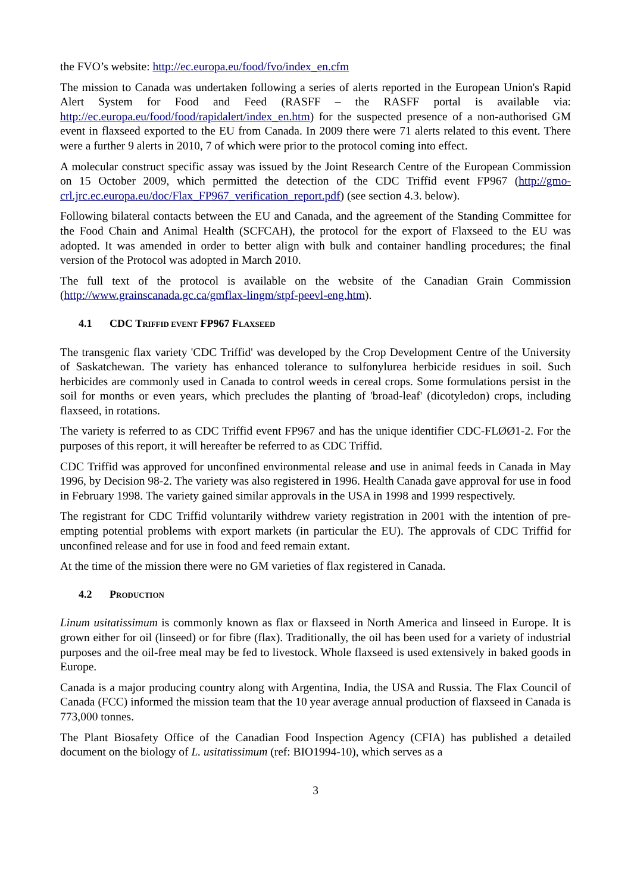the FVO’s website: http://ec.europa.eu/food/fvo/index_en.cfm
The mission to Canada was undertaken following a series of alerts reported in the European Union's Rapid Alert System for Food and Feed (RASFF – the RASFF portal is available via: http://ec.europa.eu/food/food/rapidalert/index_en.htm) for the suspected presence of a non-authorised GM event in flaxseed exported to the EU from Canada. In 2009 there were 71 alerts related to this event. There were a further 9 alerts in 2010, 7 of which were prior to the protocol coming into effect.
A molecular construct specific assay was issued by the Joint Research Centre of the European Commission on 15 October 2009, which permitted the detection of the CDC Triffid event FP967 (http://gmo-crl.jrc.ec.europa.eu/doc/Flax_FP967_verification_report.pdf) (see section 4.3. below).
Following bilateral contacts between the EU and Canada, and the agreement of the Standing Committee for the Food Chain and Animal Health (SCFCAH), the protocol for the export of Flaxseed to the EU was adopted. It was amended in order to better align with bulk and container handling procedures; the final version of the Protocol was adopted in March 2010.
The full text of the protocol is available on the website of the Canadian Grain Commission (http://www.grainscanada.gc.ca/gmflax-lingm/stpf-peevl-eng.htm).
4.1 CDC TRIFFID EVENT FP967 FLAXSEED
The transgenic flax variety 'CDC Triffid' was developed by the Crop Development Centre of the University of Saskatchewan. The variety has enhanced tolerance to sulfonylurea herbicide residues in soil. Such herbicides are commonly used in Canada to control weeds in cereal crops. Some formulations persist in the soil for months or even years, which precludes the planting of 'broad-leaf' (dicotyledon) crops, including flaxseed, in rotations.
The variety is referred to as CDC Triffid event FP967 and has the unique identifier CDC-FLØØ1-2. For the purposes of this report, it will hereafter be referred to as CDC Triffid.
CDC Triffid was approved for unconfined environmental release and use in animal feeds in Canada in May 1996, by Decision 98-2. The variety was also registered in 1996. Health Canada gave approval for use in food in February 1998. The variety gained similar approvals in the USA in 1998 and 1999 respectively.
The registrant for CDC Triffid voluntarily withdrew variety registration in 2001 with the intention of pre-empting potential problems with export markets (in particular the EU). The approvals of CDC Triffid for unconfined release and for use in food and feed remain extant.
At the time of the mission there were no GM varieties of flax registered in Canada.
4.2 PRODUCTION
Linum usitatissimum is commonly known as flax or flaxseed in North America and linseed in Europe. It is grown either for oil (linseed) or for fibre (flax). Traditionally, the oil has been used for a variety of industrial purposes and the oil-free meal may be fed to livestock. Whole flaxseed is used extensively in baked goods in Europe.
Canada is a major producing country along with Argentina, India, the USA and Russia. The Flax Council of Canada (FCC) informed the mission team that the 10 year average annual production of flaxseed in Canada is 773,000 tonnes.
The Plant Biosafety Office of the Canadian Food Inspection Agency (CFIA) has published a detailed document on the biology of L. usitatissimum (ref: BIO1994-10), which serves as a
3